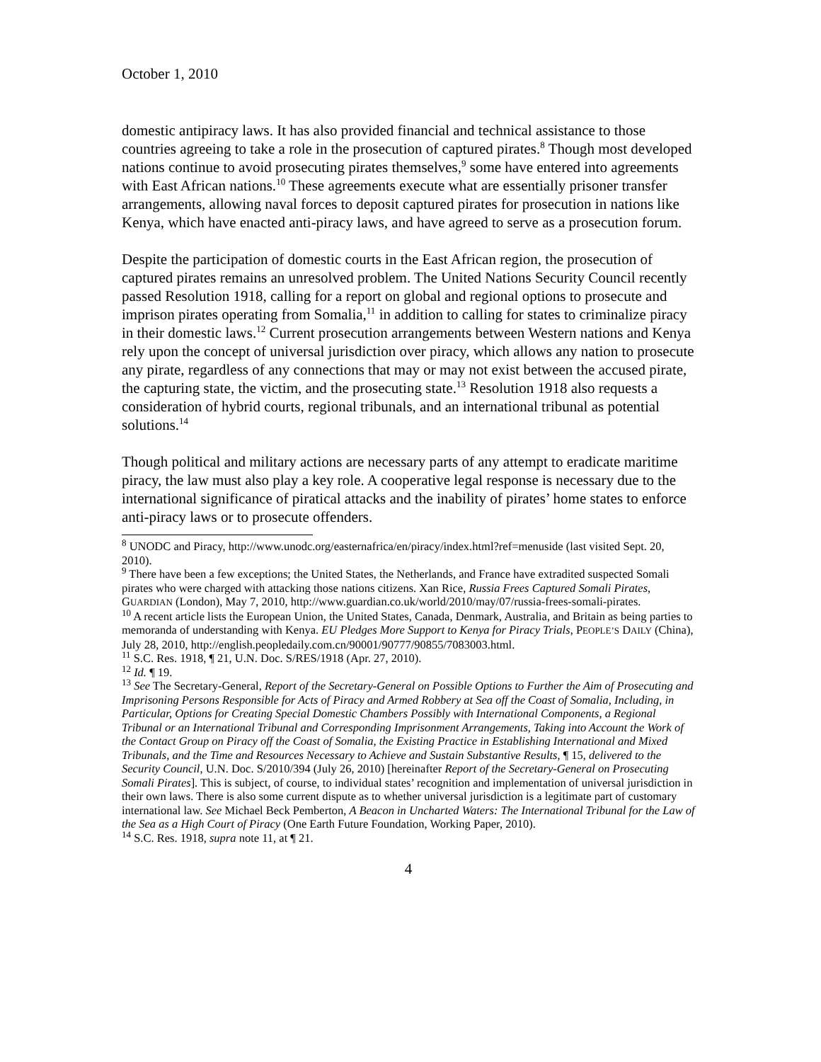October 1, 2010
domestic antipiracy laws. It has also provided financial and technical assistance to those countries agreeing to take a role in the prosecution of captured pirates.<sup>8</sup> Though most developed nations continue to avoid prosecuting pirates themselves,<sup>9</sup> some have entered into agreements with East African nations.<sup>10</sup> These agreements execute what are essentially prisoner transfer arrangements, allowing naval forces to deposit captured pirates for prosecution in nations like Kenya, which have enacted anti-piracy laws, and have agreed to serve as a prosecution forum.
Despite the participation of domestic courts in the East African region, the prosecution of captured pirates remains an unresolved problem. The United Nations Security Council recently passed Resolution 1918, calling for a report on global and regional options to prosecute and imprison pirates operating from Somalia,<sup>11</sup> in addition to calling for states to criminalize piracy in their domestic laws.<sup>12</sup> Current prosecution arrangements between Western nations and Kenya rely upon the concept of universal jurisdiction over piracy, which allows any nation to prosecute any pirate, regardless of any connections that may or may not exist between the accused pirate, the capturing state, the victim, and the prosecuting state.<sup>13</sup> Resolution 1918 also requests a consideration of hybrid courts, regional tribunals, and an international tribunal as potential solutions.<sup>14</sup>
Though political and military actions are necessary parts of any attempt to eradicate maritime piracy, the law must also play a key role. A cooperative legal response is necessary due to the international significance of piratical attacks and the inability of pirates’ home states to enforce anti-piracy laws or to prosecute offenders.
<sup>8</sup> UNODC and Piracy, http://www.unodc.org/easternafrica/en/piracy/index.html?ref=menuside (last visited Sept. 20, 2010).
<sup>9</sup> There have been a few exceptions; the United States, the Netherlands, and France have extradited suspected Somali pirates who were charged with attacking those nations citizens. Xan Rice, Russia Frees Captured Somali Pirates, GUARDIAN (London), May 7, 2010, http://www.guardian.co.uk/world/2010/may/07/russia-frees-somali-pirates.
<sup>10</sup> A recent article lists the European Union, the United States, Canada, Denmark, Australia, and Britain as being parties to memoranda of understanding with Kenya. EU Pledges More Support to Kenya for Piracy Trials, PEOPLE’S DAILY (China), July 28, 2010, http://english.peopledaily.com.cn/90001/90777/90855/7083003.html.
<sup>11</sup> S.C. Res. 1918, ¶ 21, U.N. Doc. S/RES/1918 (Apr. 27, 2010).
<sup>12</sup> Id. ¶ 19.
<sup>13</sup> See The Secretary-General, Report of the Secretary-General on Possible Options to Further the Aim of Prosecuting and Imprisoning Persons Responsible for Acts of Piracy and Armed Robbery at Sea off the Coast of Somalia, Including, in Particular, Options for Creating Special Domestic Chambers Possibly with International Components, a Regional Tribunal or an International Tribunal and Corresponding Imprisonment Arrangements, Taking into Account the Work of the Contact Group on Piracy off the Coast of Somalia, the Existing Practice in Establishing International and Mixed Tribunals, and the Time and Resources Necessary to Achieve and Sustain Substantive Results, ¶ 15, delivered to the Security Council, U.N. Doc. S/2010/394 (July 26, 2010) [hereinafter Report of the Secretary-General on Prosecuting Somali Pirates]. This is subject, of course, to individual states’ recognition and implementation of universal jurisdiction in their own laws. There is also some current dispute as to whether universal jurisdiction is a legitimate part of customary international law. See Michael Beck Pemberton, A Beacon in Uncharted Waters: The International Tribunal for the Law of the Sea as a High Court of Piracy (One Earth Future Foundation, Working Paper, 2010).
<sup>14</sup> S.C. Res. 1918, supra note 11, at ¶ 21.
4